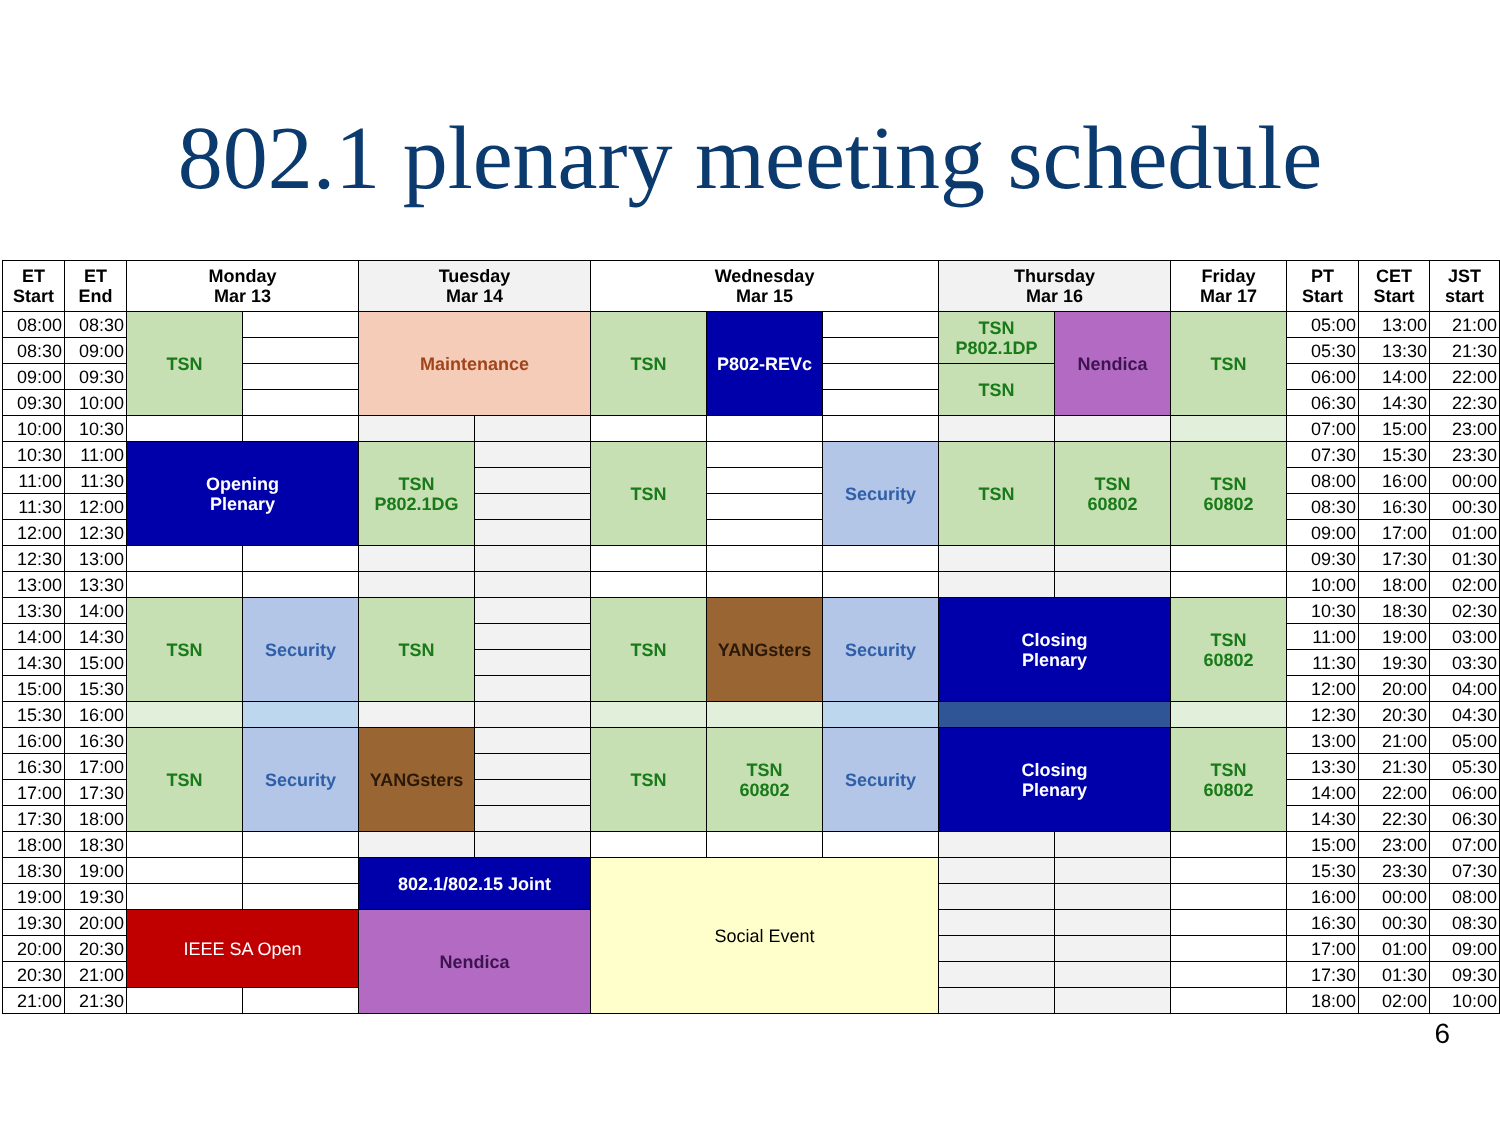802.1 plenary meeting schedule
| ET Start | ET End | Monday Mar 13 | | Tuesday Mar 14 | | Wednesday Mar 15 | | | Thursday Mar 16 | | Friday Mar 17 | PT Start | CET Start | JST start |
| --- | --- | --- | --- | --- | --- | --- | --- | --- | --- | --- | --- | --- | --- | --- |
| 08:00 | 08:30 | TSN | | Maintenance | | TSN | P802-REVc | | TSN P802.1DP | Nendica | TSN | 05:00 | 13:00 | 21:00 |
| 08:30 | 09:00 | | | | | | | | | | | 05:30 | 13:30 | 21:30 |
| 09:00 | 09:30 | | | | | | | | TSN | | | 06:00 | 14:00 | 22:00 |
| 09:30 | 10:00 | | | | | | | | | | | 06:30 | 14:30 | 22:30 |
| 10:00 | 10:30 | | | | | | | | | | | 07:00 | 15:00 | 23:00 |
| 10:30 | 11:00 | Opening Plenary | | TSN P802.1DG | | TSN | | Security | TSN | TSN 60802 | TSN 60802 | 07:30 | 15:30 | 23:30 |
| 11:00 | 11:30 | | | | | | | | | | | 08:00 | 16:00 | 00:00 |
| 11:30 | 12:00 | | | | | | | | | | | 08:30 | 16:30 | 00:30 |
| 12:00 | 12:30 | | | | | | | | | | | 09:00 | 17:00 | 01:00 |
| 12:30 | 13:00 | | | | | | | | | | | 09:30 | 17:30 | 01:30 |
| 13:00 | 13:30 | | | | | | | | | | | 10:00 | 18:00 | 02:00 |
| 13:30 | 14:00 | TSN | Security | TSN | | TSN | YANGsters | Security | Closing Plenary | | TSN 60802 | 10:30 | 18:30 | 02:30 |
| 14:00 | 14:30 | | | | | | | | | | | 11:00 | 19:00 | 03:00 |
| 14:30 | 15:00 | | | | | | | | | | | 11:30 | 19:30 | 03:30 |
| 15:00 | 15:30 | | | | | | | | | | | 12:00 | 20:00 | 04:00 |
| 15:30 | 16:00 | | | | | | | | | | | 12:30 | 20:30 | 04:30 |
| 16:00 | 16:30 | TSN | Security | YANGsters | | TSN | TSN 60802 | Security | Closing Plenary | | TSN 60802 | 13:00 | 21:00 | 05:00 |
| 16:30 | 17:00 | | | | | | | | | | | 13:30 | 21:30 | 05:30 |
| 17:00 | 17:30 | | | | | | | | | | | 14:00 | 22:00 | 06:00 |
| 17:30 | 18:00 | | | | | | | | | | | 14:30 | 22:30 | 06:30 |
| 18:00 | 18:30 | | | | | | | | | | | 15:00 | 23:00 | 07:00 |
| 18:30 | 19:00 | | | 802.1/802.15 Joint | | Social Event | | | | | | 15:30 | 23:30 | 07:30 |
| 19:00 | 19:30 | | | | | | | | | | | 16:00 | 00:00 | 08:00 |
| 19:30 | 20:00 | IEEE SA Open | | Nendica | | | | | | | | 16:30 | 00:30 | 08:30 |
| 20:00 | 20:30 | | | | | | | | | | | 17:00 | 01:00 | 09:00 |
| 20:30 | 21:00 | | | | | | | | | | | 17:30 | 01:30 | 09:30 |
| 21:00 | 21:30 | | | | | | | | | | | 18:00 | 02:00 | 10:00 |
6